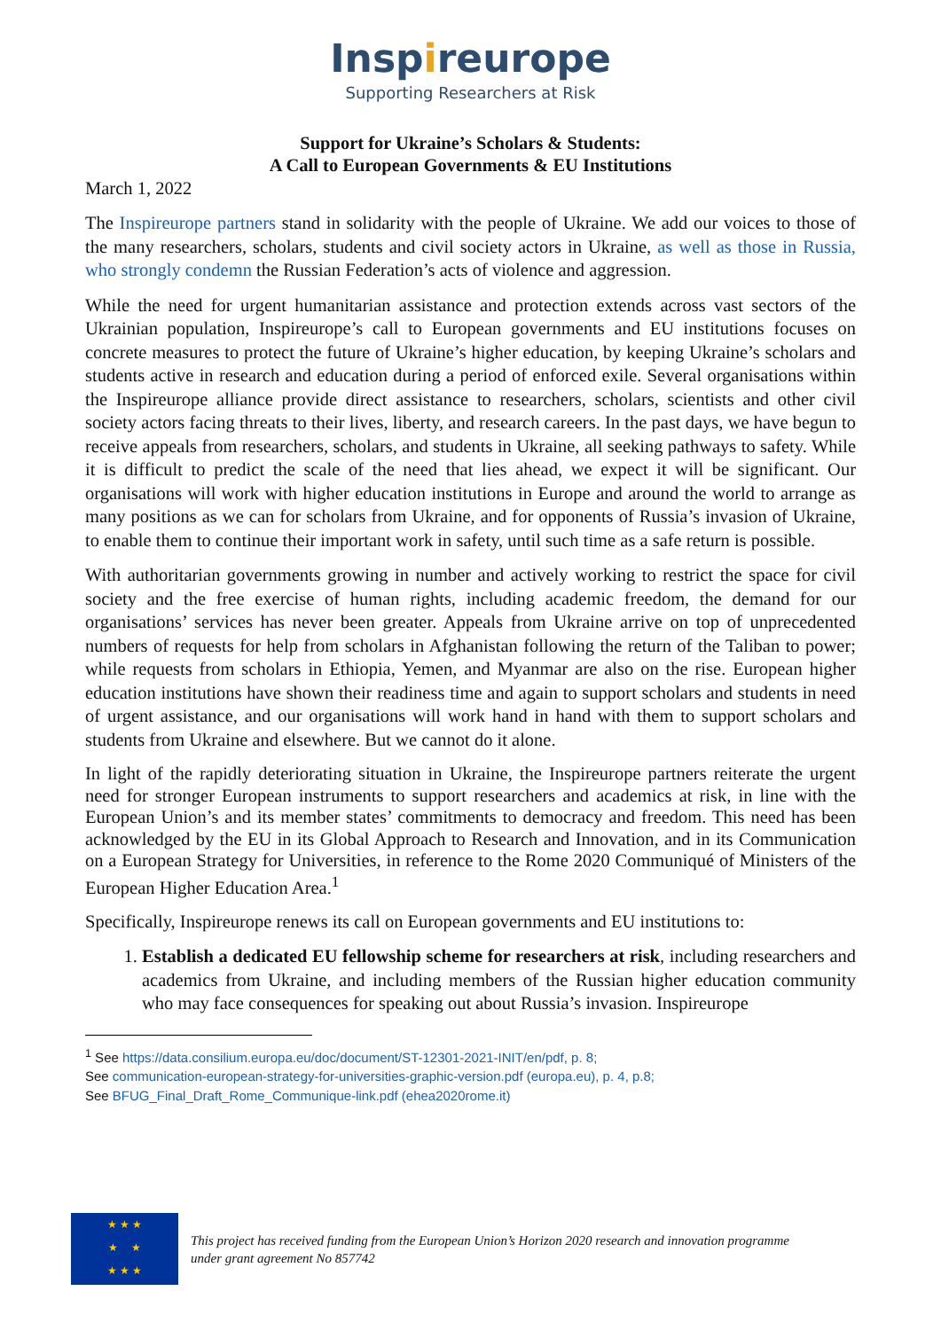Inspireurope
Supporting Researchers at Risk
Support for Ukraine’s Scholars & Students:
A Call to European Governments & EU Institutions
March 1, 2022
The Inspireurope partners stand in solidarity with the people of Ukraine. We add our voices to those of the many researchers, scholars, students and civil society actors in Ukraine, as well as those in Russia, who strongly condemn the Russian Federation’s acts of violence and aggression.
While the need for urgent humanitarian assistance and protection extends across vast sectors of the Ukrainian population, Inspireurope’s call to European governments and EU institutions focuses on concrete measures to protect the future of Ukraine’s higher education, by keeping Ukraine’s scholars and students active in research and education during a period of enforced exile. Several organisations within the Inspireurope alliance provide direct assistance to researchers, scholars, scientists and other civil society actors facing threats to their lives, liberty, and research careers. In the past days, we have begun to receive appeals from researchers, scholars, and students in Ukraine, all seeking pathways to safety. While it is difficult to predict the scale of the need that lies ahead, we expect it will be significant. Our organisations will work with higher education institutions in Europe and around the world to arrange as many positions as we can for scholars from Ukraine, and for opponents of Russia’s invasion of Ukraine, to enable them to continue their important work in safety, until such time as a safe return is possible.
With authoritarian governments growing in number and actively working to restrict the space for civil society and the free exercise of human rights, including academic freedom, the demand for our organisations’ services has never been greater. Appeals from Ukraine arrive on top of unprecedented numbers of requests for help from scholars in Afghanistan following the return of the Taliban to power; while requests from scholars in Ethiopia, Yemen, and Myanmar are also on the rise. European higher education institutions have shown their readiness time and again to support scholars and students in need of urgent assistance, and our organisations will work hand in hand with them to support scholars and students from Ukraine and elsewhere. But we cannot do it alone.
In light of the rapidly deteriorating situation in Ukraine, the Inspireurope partners reiterate the urgent need for stronger European instruments to support researchers and academics at risk, in line with the European Union’s and its member states’ commitments to democracy and freedom. This need has been acknowledged by the EU in its Global Approach to Research and Innovation, and in its Communication on a European Strategy for Universities, in reference to the Rome 2020 Communiqué of Ministers of the European Higher Education Area.<sup>1</sup>
Specifically, Inspireurope renews its call on European governments and EU institutions to:
1. Establish a dedicated EU fellowship scheme for researchers at risk, including researchers and academics from Ukraine, and including members of the Russian higher education community who may face consequences for speaking out about Russia’s invasion. Inspireurope
<sup>1</sup> See https://data.consilium.europa.eu/doc/document/ST-12301-2021-INIT/en/pdf, p. 8;
See communication-european-strategy-for-universities-graphic-version.pdf (europa.eu), p. 4, p.8;
See BFUG_Final_Draft_Rome_Communique-link.pdf (ehea2020rome.it)
★ ★ ★
★ ★
★ ★ ★
This project has received funding from the European Union’s Horizon 2020 research and innovation programme
under grant agreement No 857742